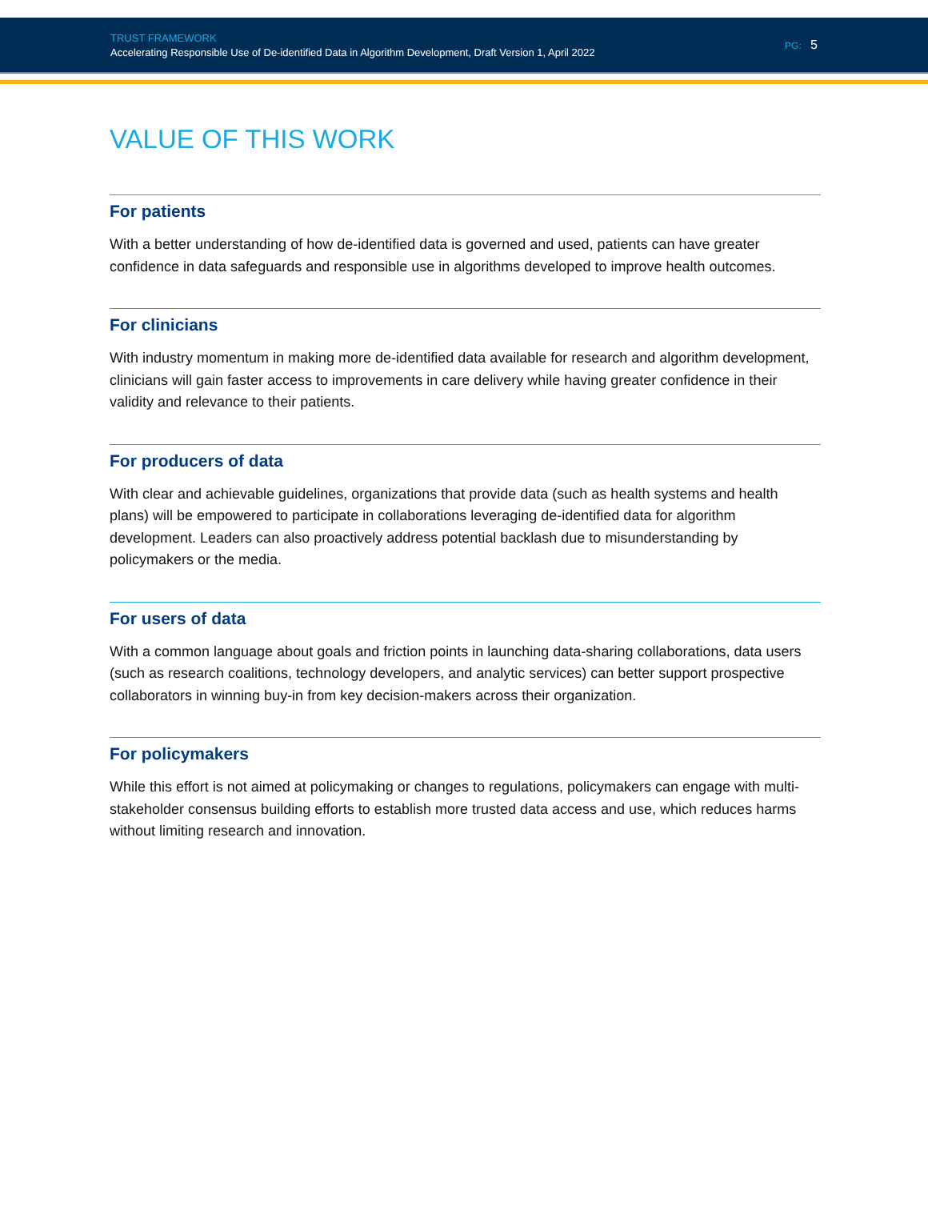TRUST FRAMEWORK
Accelerating Responsible Use of De-identified Data in Algorithm Development, Draft Version 1, April 2022
PG: 5
VALUE OF THIS WORK
For patients
With a better understanding of how de-identified data is governed and used, patients can have greater confidence in data safeguards and responsible use in algorithms developed to improve health outcomes.
For clinicians
With industry momentum in making more de-identified data available for research and algorithm development, clinicians will gain faster access to improvements in care delivery while having greater confidence in their validity and relevance to their patients.
For producers of data
With clear and achievable guidelines, organizations that provide data (such as health systems and health plans) will be empowered to participate in collaborations leveraging de-identified data for algorithm development. Leaders can also proactively address potential backlash due to misunderstanding by policymakers or the media.
For users of data
With a common language about goals and friction points in launching data-sharing collaborations, data users (such as research coalitions, technology developers, and analytic services) can better support prospective collaborators in winning buy-in from key decision-makers across their organization.
For policymakers
While this effort is not aimed at policymaking or changes to regulations, policymakers can engage with multi-stakeholder consensus building efforts to establish more trusted data access and use, which reduces harms without limiting research and innovation.